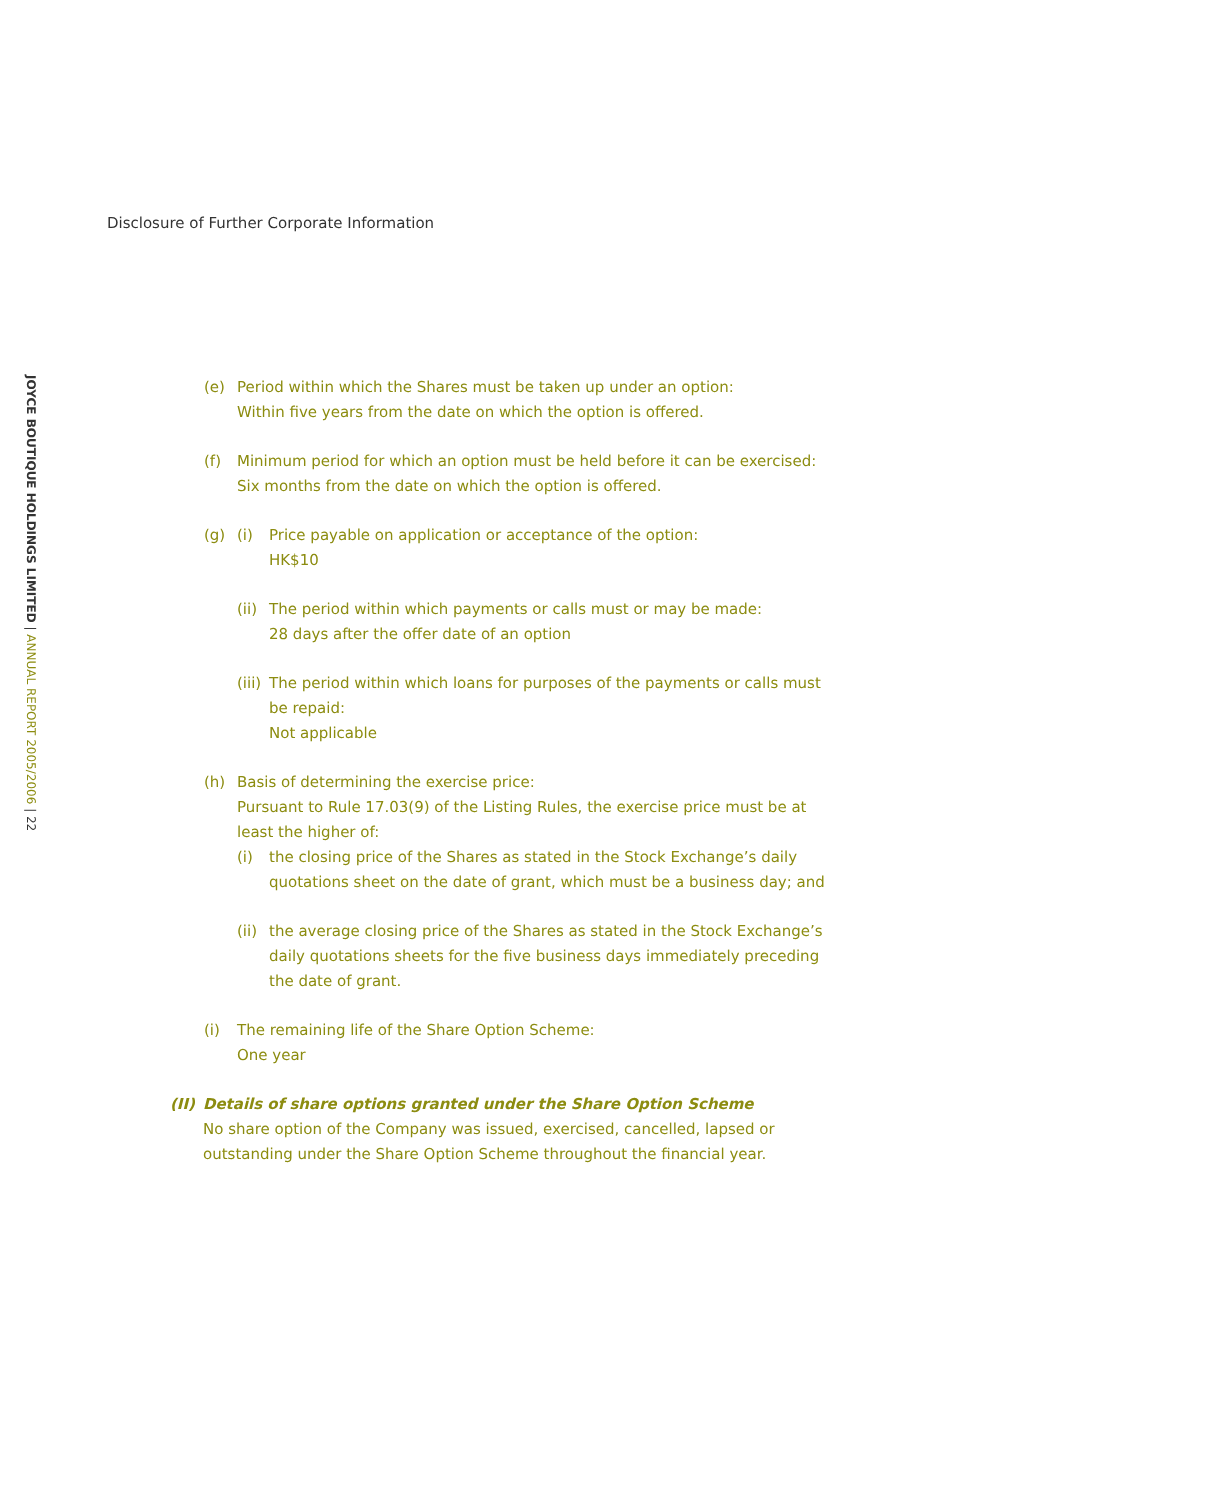Disclosure of Further Corporate Information
JOYCE BOUTIQUE HOLDINGS LIMITED | ANNUAL REPORT 2005/2006 | 22
(e) Period within which the Shares must be taken up under an option:
Within five years from the date on which the option is offered.
(f) Minimum period for which an option must be held before it can be exercised:
Six months from the date on which the option is offered.
(g) (i) Price payable on application or acceptance of the option:
HK$10
(ii)
The period within which payments or calls must or may be made:
28 days after the offer date of an option
(iii)
The period within which loans for purposes of the payments or calls must
be repaid:
Not applicable
(h) Basis of determining the exercise price:
Pursuant to Rule 17.03(9) of the Listing Rules, the exercise price must be at least the higher of:
(i) the closing price of the Shares as stated in the Stock Exchange’s daily quotations sheet on the date of grant, which must be a business day; and
(ii)
the average closing price of the Shares as stated in the Stock Exchange’s daily quotations sheets for the five business days immediately preceding the date of grant.
(i) The remaining life of the Share Option Scheme:
One year
(II)
Details of share options granted under the Share Option Scheme
No share option of the Company was issued, exercised, cancelled, lapsed or outstanding under the Share Option Scheme throughout the financial year.